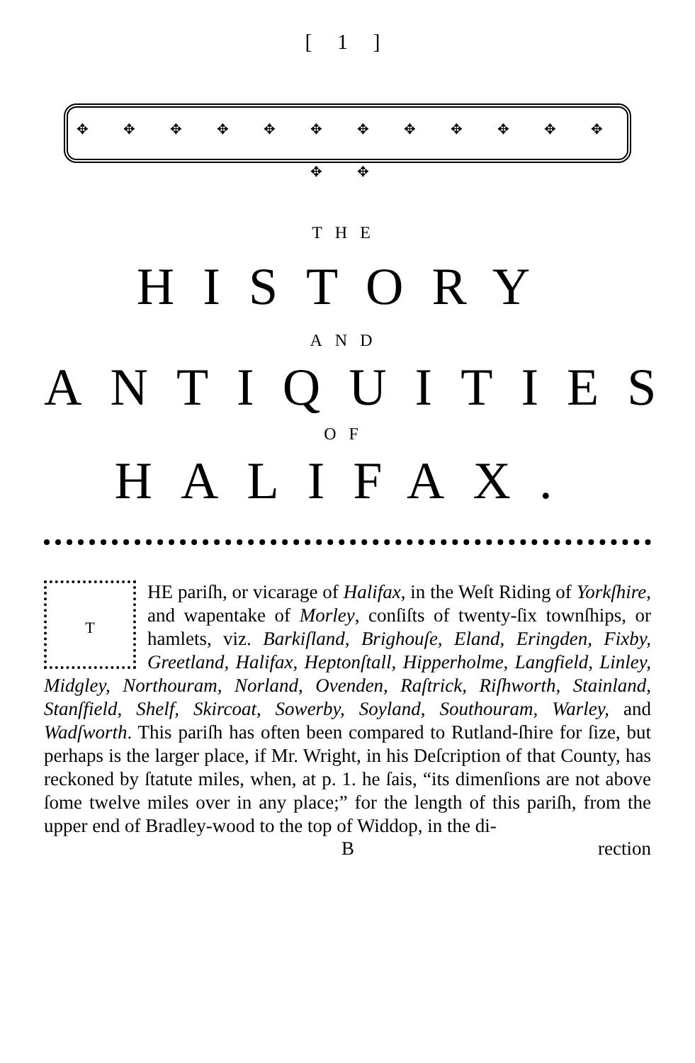[ 1 ]
✥ ✥ ✥ ✥ ✥ ✥ ✥ ✥ ✥ ✥ ✥ ✥ ✥ ✥
THE
HISTORY
AND
ANTIQUITIES
OF
HALIFAX.
THE pariſh, or vicarage of Halifax, in the Weſt Riding of Yorkſhire, and wapentake of Morley, conſiſts of twenty-ſix townſhips, or hamlets, viz. Barkiſland, Brighouſe, Eland, Eringden, Fixby, Greetland, Halifax, Heptonſtall, Hipperholme, Langfield, Linley, Midgley, Northouram, Norland, Ovenden, Raſtrick, Riſhworth, Stainland, Stanſfield, Shelf, Skircoat, Sowerby, Soyland, Southouram, Warley, and Wadſworth. This pariſh has often been compared to Rutland-ſhire for ſize, but perhaps is the larger place, if Mr. Wright, in his Deſcription of that County, has reckoned by ſtatute miles, when, at p. 1. he ſais, “its dimenſions are not above ſome twelve miles over in any place;” for the length of this pariſh, from the upper end of Bradley-wood to the top of Widdop, in the di-
B rection